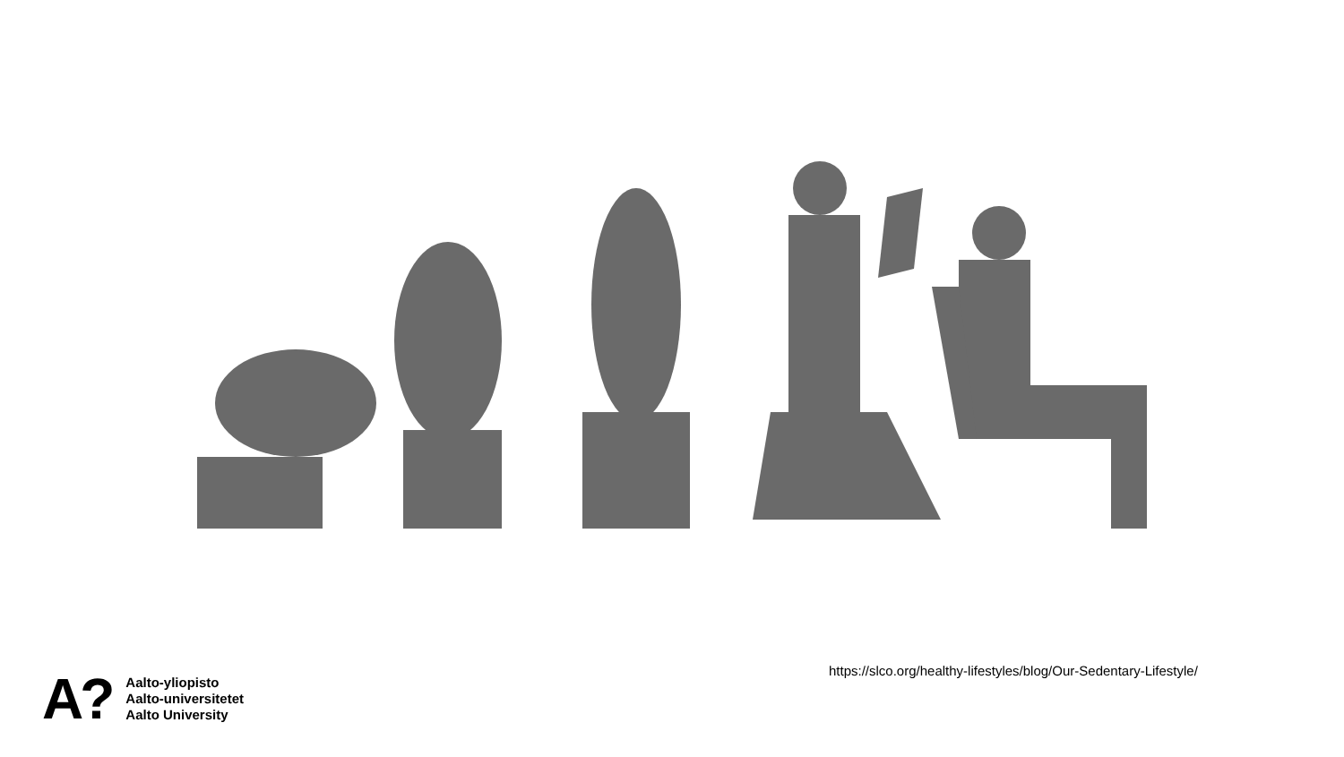https://slco.org/healthy-lifestyles/blog/Our-Sedentary-Lifestyle/
A?
Aalto-yliopisto
Aalto-universitetet
Aalto University